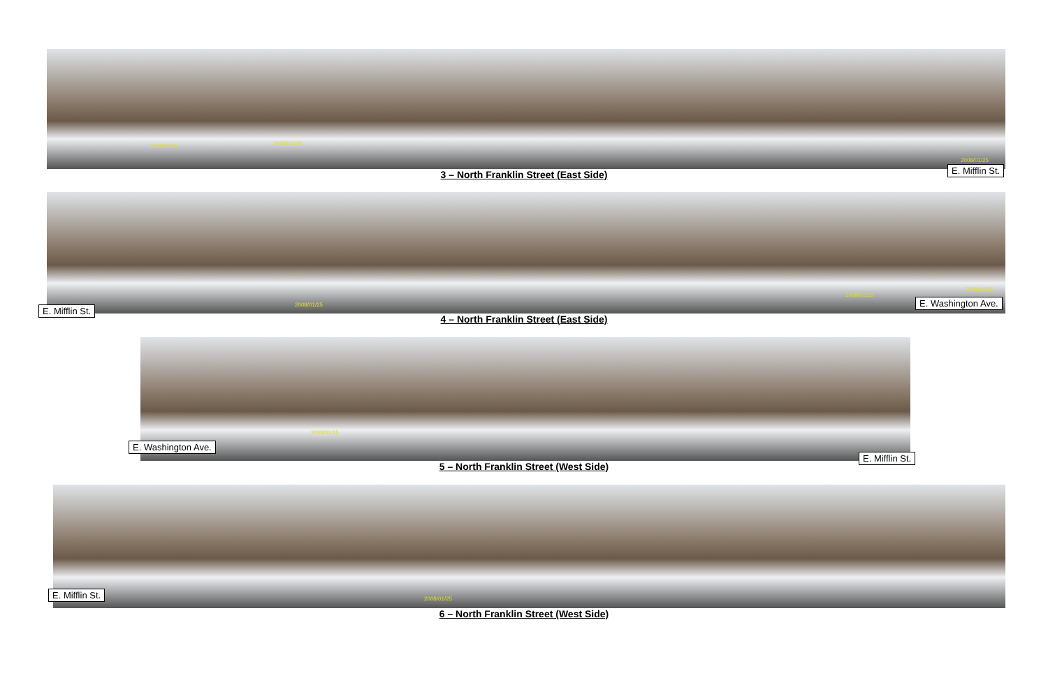2008/01/25 2008/01/25
2008/01/25
E. Mifflin St.
3 – North Franklin Street (East Side)
2008/01/25
2008/01/25
2008/01/25
E. Mifflin St.
E. Washington Ave.
4 – North Franklin Street (East Side)
2008/01/25
E. Washington Ave.
E. Mifflin St.
5 – North Franklin Street (West Side)
2008/01/25
E. Mifflin St.
6 – North Franklin Street (West Side)